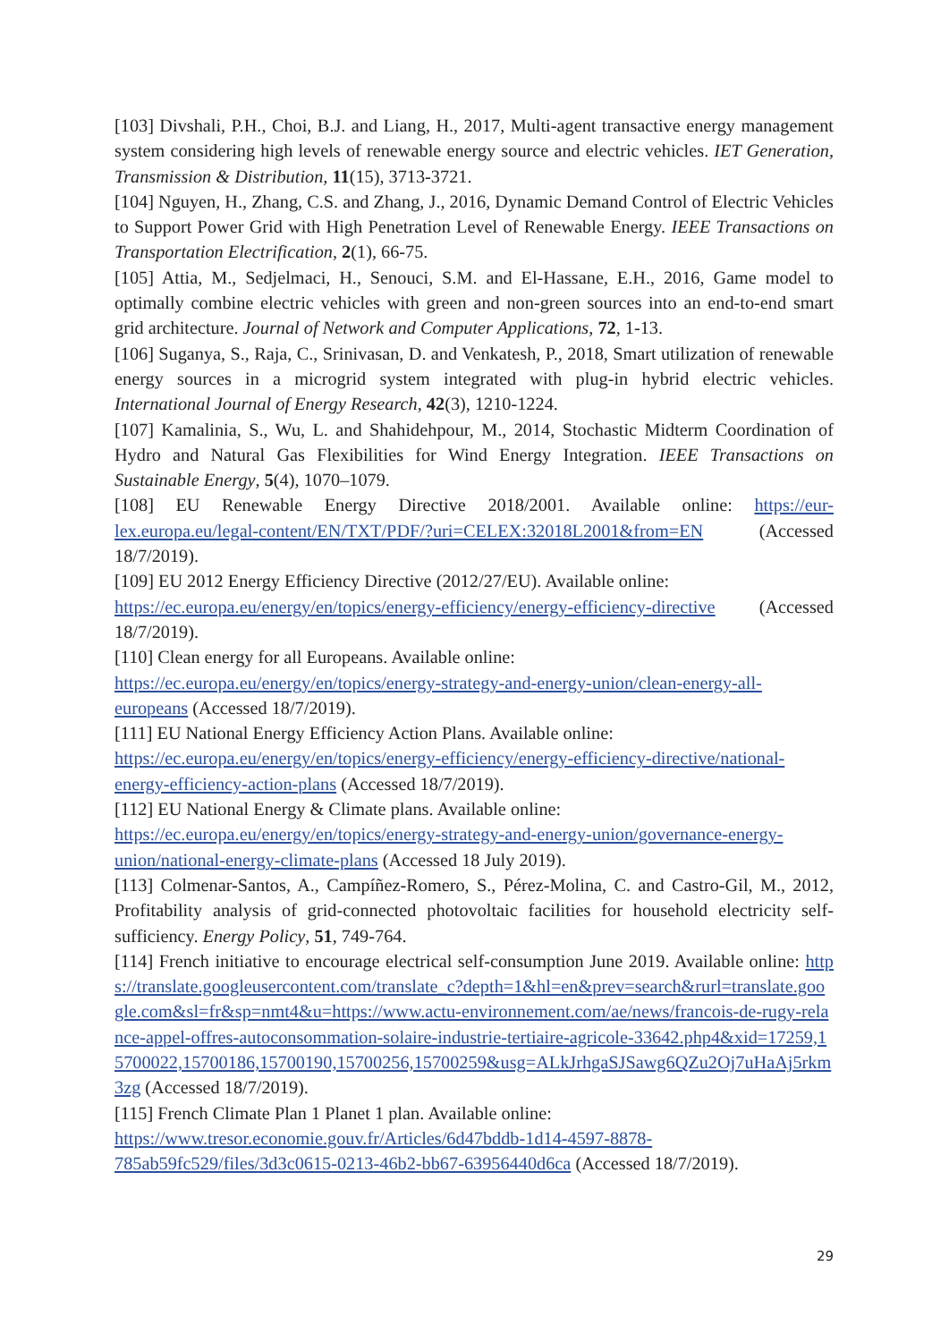[103] Divshali, P.H., Choi, B.J. and Liang, H., 2017, Multi-agent transactive energy management system considering high levels of renewable energy source and electric vehicles. IET Generation, Transmission & Distribution, 11(15), 3713-3721.
[104] Nguyen, H., Zhang, C.S. and Zhang, J., 2016, Dynamic Demand Control of Electric Vehicles to Support Power Grid with High Penetration Level of Renewable Energy. IEEE Transactions on Transportation Electrification, 2(1), 66-75.
[105] Attia, M., Sedjelmaci, H., Senouci, S.M. and El-Hassane, E.H., 2016, Game model to optimally combine electric vehicles with green and non-green sources into an end-to-end smart grid architecture. Journal of Network and Computer Applications, 72, 1-13.
[106] Suganya, S., Raja, C., Srinivasan, D. and Venkatesh, P., 2018, Smart utilization of renewable energy sources in a microgrid system integrated with plug-in hybrid electric vehicles. International Journal of Energy Research, 42(3), 1210-1224.
[107] Kamalinia, S., Wu, L. and Shahidehpour, M., 2014, Stochastic Midterm Coordination of Hydro and Natural Gas Flexibilities for Wind Energy Integration. IEEE Transactions on Sustainable Energy, 5(4), 1070–1079.
[108] EU Renewable Energy Directive 2018/2001. Available online: https://eur-lex.europa.eu/legal-content/EN/TXT/PDF/?uri=CELEX:32018L2001&from=EN (Accessed 18/7/2019).
[109] EU 2012 Energy Efficiency Directive (2012/27/EU). Available online:
https://ec.europa.eu/energy/en/topics/energy-efficiency/energy-efficiency-directive (Accessed 18/7/2019).
[110] Clean energy for all Europeans. Available online:
https://ec.europa.eu/energy/en/topics/energy-strategy-and-energy-union/clean-energy-all-europeans (Accessed 18/7/2019).
[111] EU National Energy Efficiency Action Plans. Available online:
https://ec.europa.eu/energy/en/topics/energy-efficiency/energy-efficiency-directive/national-energy-efficiency-action-plans (Accessed 18/7/2019).
[112] EU National Energy & Climate plans. Available online:
https://ec.europa.eu/energy/en/topics/energy-strategy-and-energy-union/governance-energy-union/national-energy-climate-plans (Accessed 18 July 2019).
[113] Colmenar-Santos, A., Campíñez-Romero, S., Pérez-Molina, C. and Castro-Gil, M., 2012, Profitability analysis of grid-connected photovoltaic facilities for household electricity self-sufficiency. Energy Policy, 51, 749-764.
[114] French initiative to encourage electrical self-consumption June 2019. Available online: https://translate.googleusercontent.com/translate_c?depth=1&hl=en&prev=search&rurl=translate.google.com&sl=fr&sp=nmt4&u=https://www.actu-environnement.com/ae/news/francois-de-rugy-relance-appel-offres-autoconsommation-solaire-industrie-tertiaire-agricole-33642.php4&xid=17259,15700022,15700186,15700190,15700256,15700259&usg=ALkJrhgaSJSawg6QZu2Oj7uHaAj5rkm3zg (Accessed 18/7/2019).
[115] French Climate Plan 1 Planet 1 plan. Available online:
https://www.tresor.economie.gouv.fr/Articles/6d47bddb-1d14-4597-8878-785ab59fc529/files/3d3c0615-0213-46b2-bb67-63956440d6ca (Accessed 18/7/2019).
29